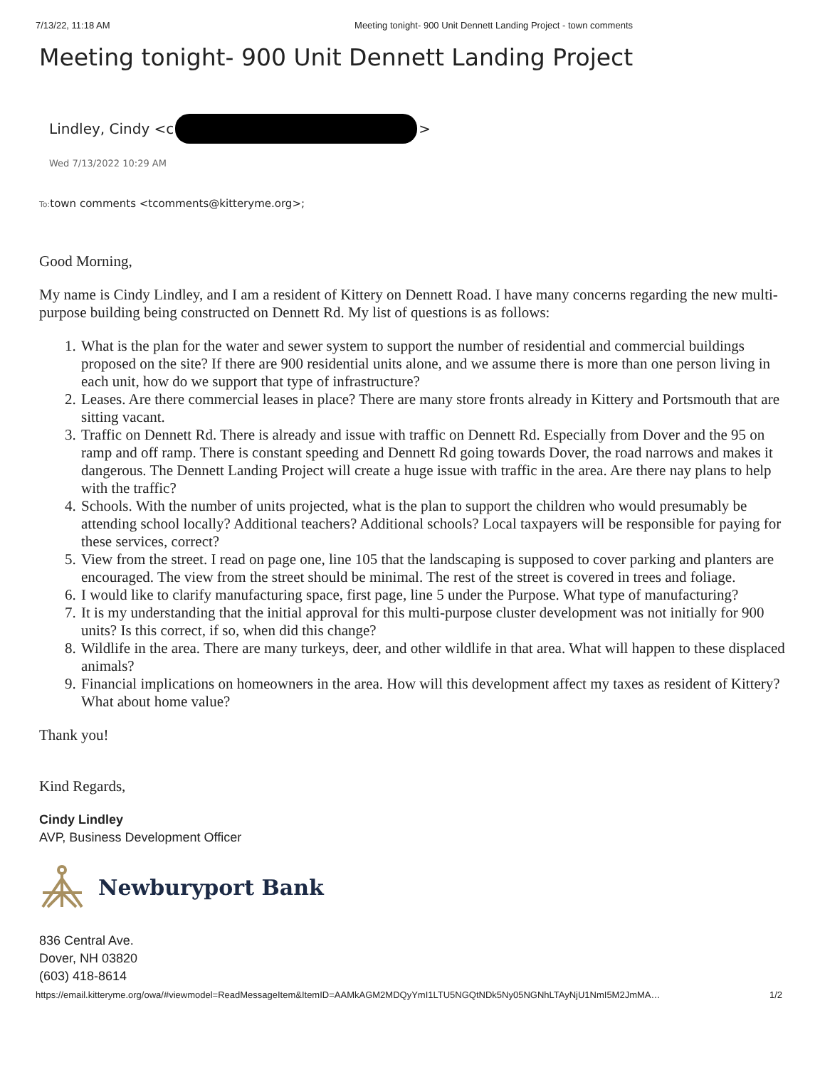7/13/22, 11:18 AM Meeting tonight- 900 Unit Dennett Landing Project - town comments
Meeting tonight- 900 Unit Dennett Landing Project
Lindley, Cindy <c >
Wed 7/13/2022 10:29 AM
To: town comments <tcomments@kitteryme.org>;
Good Morning,
My name is Cindy Lindley, and I am a resident of Kittery on Dennett Road. I have many concerns regarding the new multi-purpose building being constructed on Dennett Rd. My list of questions is as follows:
1. What is the plan for the water and sewer system to support the number of residential and commercial buildings proposed on the site? If there are 900 residential units alone, and we assume there is more than one person living in each unit, how do we support that type of infrastructure?
2. Leases. Are there commercial leases in place? There are many store fronts already in Kittery and Portsmouth that are sitting vacant.
3. Traffic on Dennett Rd. There is already and issue with traffic on Dennett Rd. Especially from Dover and the 95 on ramp and off ramp. There is constant speeding and Dennett Rd going towards Dover, the road narrows and makes it dangerous. The Dennett Landing Project will create a huge issue with traffic in the area. Are there nay plans to help with the traffic?
4. Schools. With the number of units projected, what is the plan to support the children who would presumably be attending school locally? Additional teachers? Additional schools? Local taxpayers will be responsible for paying for these services, correct?
5. View from the street. I read on page one, line 105 that the landscaping is supposed to cover parking and planters are encouraged. The view from the street should be minimal. The rest of the street is covered in trees and foliage.
6. I would like to clarify manufacturing space, first page, line 5 under the Purpose. What type of manufacturing?
7. It is my understanding that the initial approval for this multi-purpose cluster development was not initially for 900 units? Is this correct, if so, when did this change?
8. Wildlife in the area. There are many turkeys, deer, and other wildlife in that area. What will happen to these displaced animals?
9. Financial implications on homeowners in the area. How will this development affect my taxes as resident of Kittery? What about home value?
Thank you!
Kind Regards,
Cindy Lindley
AVP, Business Development Officer
Newburyport Bank
836 Central Ave.
Dover, NH 03820
(603) 418-8614
https://email.kitteryme.org/owa/#viewmodel=ReadMessageItem&ItemID=AAMkAGM2MDQyYmI1LTU5NGQtNDk5Ny05NGNhLTAyNjU1NmI5M2JmMA… 1/2